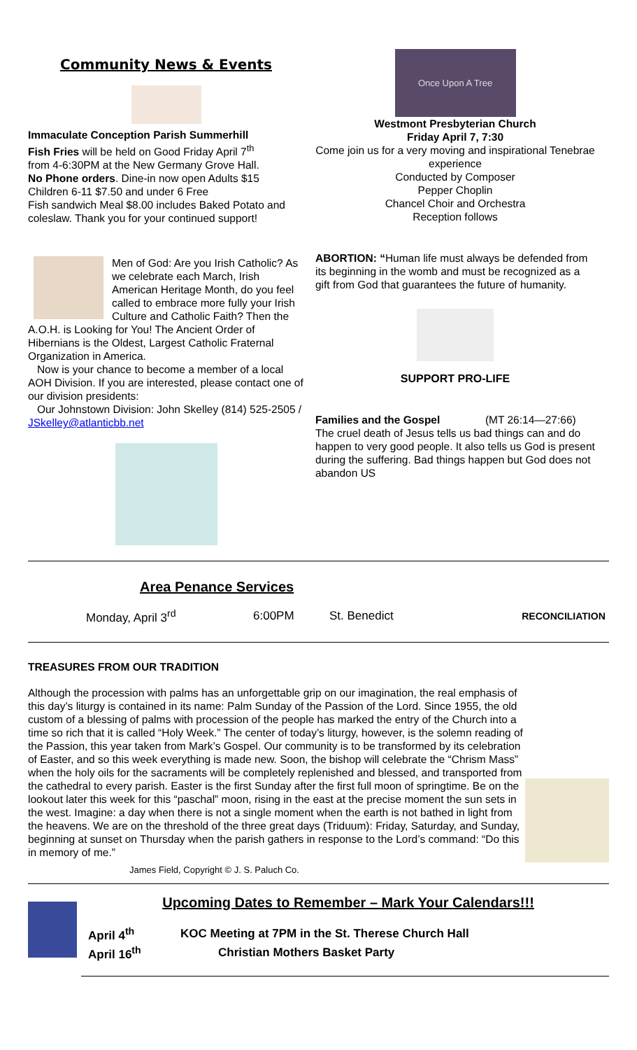Community News & Events
Immaculate Conception Parish Summerhill
Fish Fries will be held on Good Friday April 7<sup>th</sup>
from 4-6:30PM at the New Germany Grove Hall.
No Phone orders. Dine-in now open Adults $15
Children 6-11 $7.50 and under 6 Free
Fish sandwich Meal $8.00 includes Baked Potato and coleslaw. Thank you for your continued support!
Men of God: Are you Irish Catholic? As we celebrate each March, Irish American Heritage Month, do you feel called to embrace more fully your Irish Culture and Catholic Faith? Then the A.O.H. is Looking for You! The Ancient Order of Hibernians is the Oldest, Largest Catholic Fraternal Organization in America.
Now is your chance to become a member of a local AOH Division. If you are interested, please contact one of our division presidents:
Our Johnstown Division: John Skelley (814) 525-2505 / JSkelley@atlanticbb.net
Once Upon A Tree
Westmont Presbyterian Church
Friday April 7, 7:30
Come join us for a very moving and inspirational Tenebrae experience
Conducted by Composer
Pepper Choplin
Chancel Choir and Orchestra
Reception follows
ABORTION: “Human life must always be defended from its beginning in the womb and must be recognized as a gift from God that guarantees the future of humanity.
SUPPORT PRO-LIFE
Families and the Gospel (MT 26:14—27:66)
The cruel death of Jesus tells us bad things can and do happen to very good people. It also tells us God is present during the suffering. Bad things happen but God does not abandon US
Area Penance Services
| Monday, April 3<sup>rd</sup> | 6:00PM | St. Benedict |
RECONCILIATION
TREASURES FROM OUR TRADITION
Although the procession with palms has an unforgettable grip on our imagination, the real emphasis of this day’s liturgy is contained in its name: Palm Sunday of the Passion of the Lord. Since 1955, the old custom of a blessing of palms with procession of the people has marked the entry of the Church into a time so rich that it is called “Holy Week.” The center of today’s liturgy, however, is the solemn reading of the Passion, this year taken from Mark’s Gospel. Our community is to be transformed by its celebration of Easter, and so this week everything is made new. Soon, the bishop will celebrate the “Chrism Mass” when the holy oils for the sacraments will be completely replenished and blessed, and transported from the cathedral to every parish. Easter is the first Sunday after the first full moon of springtime. Be on the lookout later this week for this “paschal” moon, rising in the east at the precise moment the sun sets in the west. Imagine: a day when there is not a single moment when the earth is not bathed in light from the heavens. We are on the threshold of the three great days (Triduum): Friday, Saturday, and Sunday, beginning at sunset on Thursday when the parish gathers in response to the Lord’s command: “Do this in memory of me.”
James Field, Copyright © J. S. Paluch Co.
Upcoming Dates to Remember – Mark Your Calendars!!!
| April 4<sup>th</sup> | KOC Meeting at 7PM in the St. Therese Church Hall |
| April 16<sup>th</sup> | Christian Mothers Basket Party |